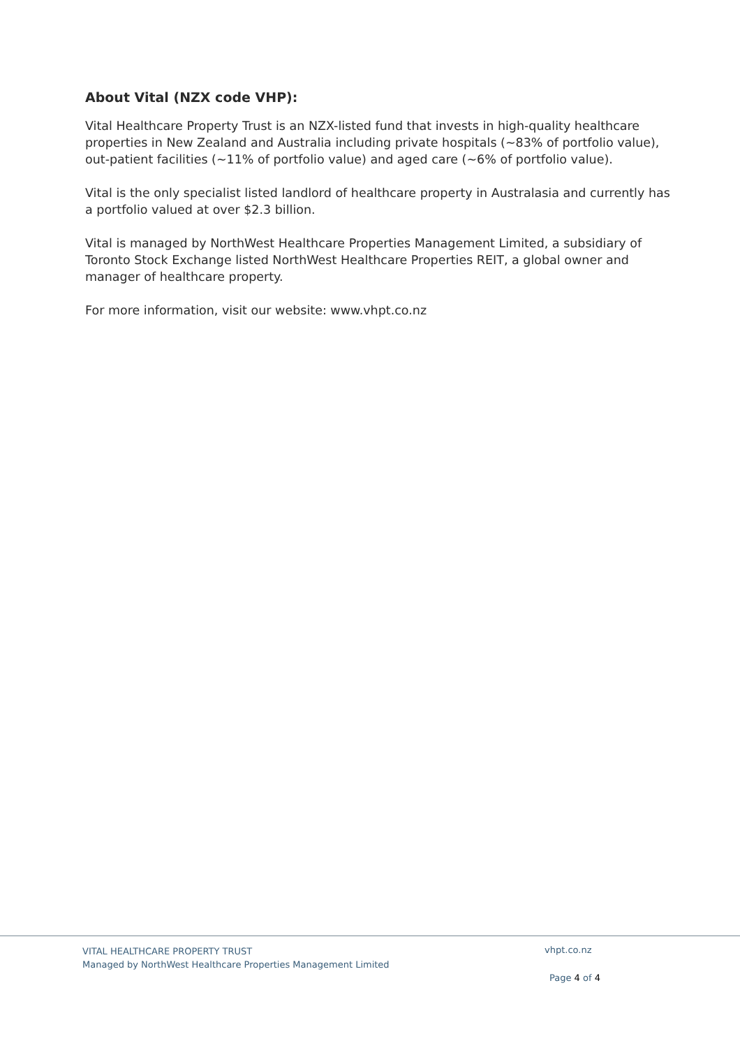About Vital (NZX code VHP):
Vital Healthcare Property Trust is an NZX-listed fund that invests in high-quality healthcare properties in New Zealand and Australia including private hospitals (~83% of portfolio value), out-patient facilities (~11% of portfolio value) and aged care (~6% of portfolio value).
Vital is the only specialist listed landlord of healthcare property in Australasia and currently has a portfolio valued at over $2.3 billion.
Vital is managed by NorthWest Healthcare Properties Management Limited, a subsidiary of Toronto Stock Exchange listed NorthWest Healthcare Properties REIT, a global owner and manager of healthcare property.
For more information, visit our website: www.vhpt.co.nz
VITAL HEALTHCARE PROPERTY TRUST
Managed by NorthWest Healthcare Properties Management Limited
vhpt.co.nz
Page 4 of 4